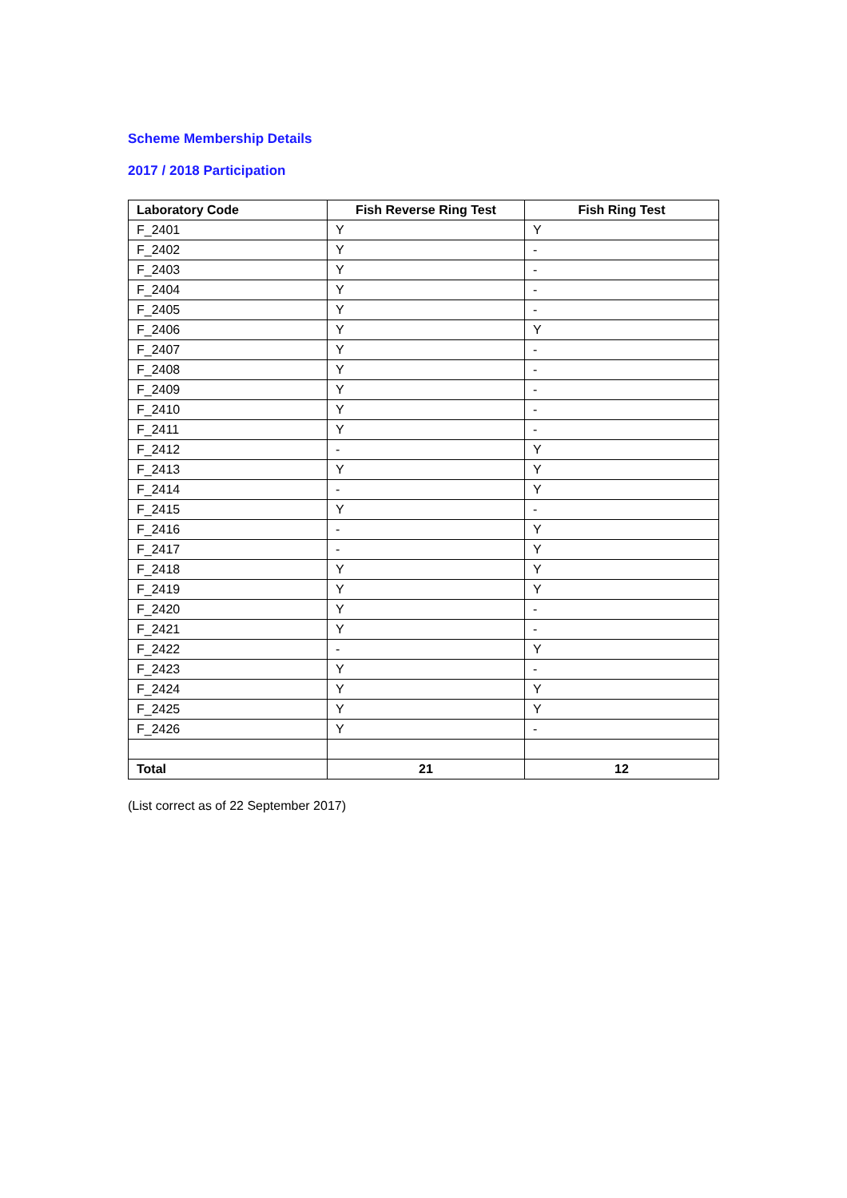Scheme Membership Details
2017 / 2018 Participation
| Laboratory Code | Fish Reverse Ring Test | Fish Ring Test |
| --- | --- | --- |
| F_2401 | Y | Y |
| F_2402 | Y | - |
| F_2403 | Y | - |
| F_2404 | Y | - |
| F_2405 | Y | - |
| F_2406 | Y | Y |
| F_2407 | Y | - |
| F_2408 | Y | - |
| F_2409 | Y | - |
| F_2410 | Y | - |
| F_2411 | Y | - |
| F_2412 | - | Y |
| F_2413 | Y | Y |
| F_2414 | - | Y |
| F_2415 | Y | - |
| F_2416 | - | Y |
| F_2417 | - | Y |
| F_2418 | Y | Y |
| F_2419 | Y | Y |
| F_2420 | Y | - |
| F_2421 | Y | - |
| F_2422 | - | Y |
| F_2423 | Y | - |
| F_2424 | Y | Y |
| F_2425 | Y | Y |
| F_2426 | Y | - |
| Total | 21 | 12 |
(List correct as of 22 September 2017)